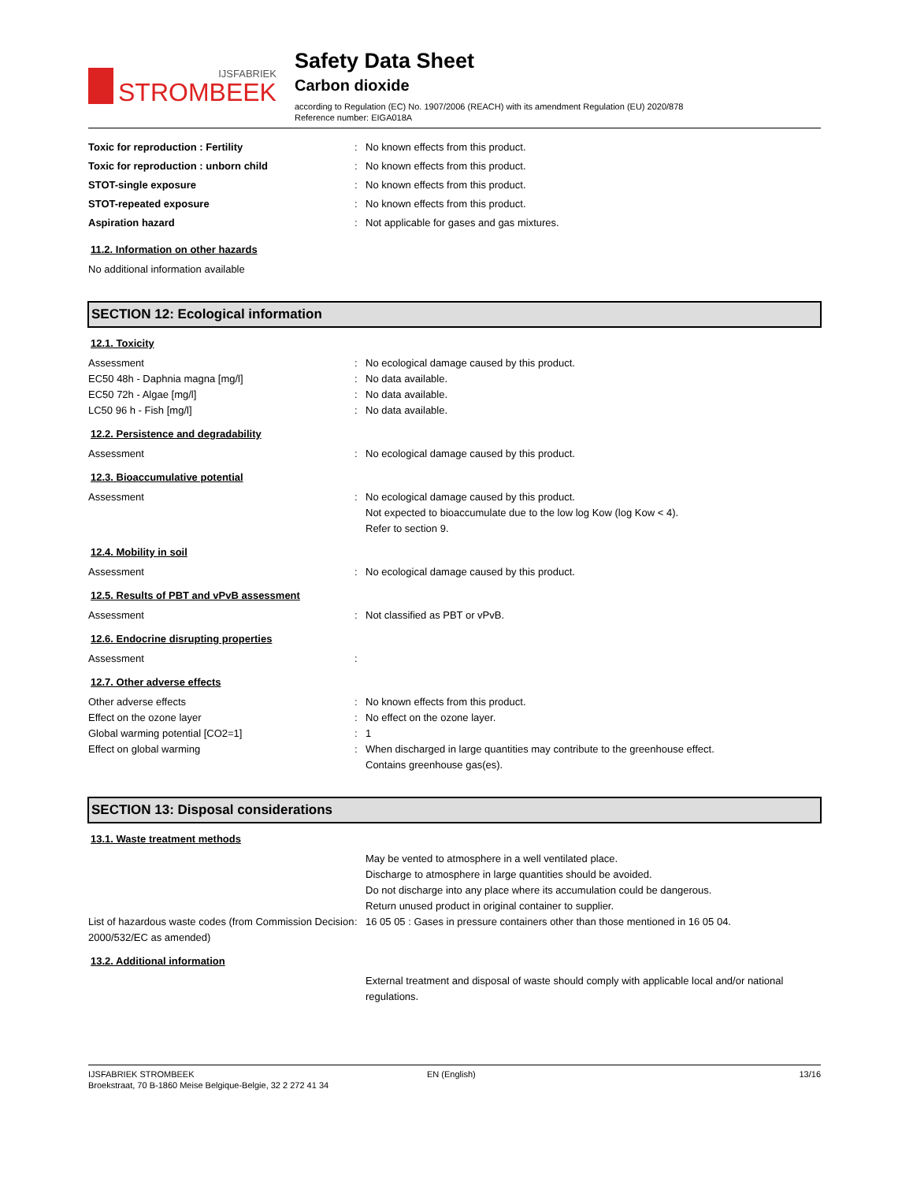IJSFABRIEK
STROMBEEK
Safety Data Sheet
Carbon dioxide
according to Regulation (EC) No. 1907/2006 (REACH) with its amendment Regulation (EU) 2020/878
Reference number: EIGA018A
Toxic for reproduction : Fertility : No known effects from this product.
Toxic for reproduction : unborn child : No known effects from this product.
STOT-single exposure : No known effects from this product.
STOT-repeated exposure : No known effects from this product.
Aspiration hazard : Not applicable for gases and gas mixtures.
11.2. Information on other hazards
No additional information available
SECTION 12: Ecological information
12.1. Toxicity
Assessment : No ecological damage caused by this product.
EC50 48h - Daphnia magna [mg/l] : No data available.
EC50 72h - Algae [mg/l] : No data available.
LC50 96 h - Fish [mg/l] : No data available.
12.2. Persistence and degradability
Assessment : No ecological damage caused by this product.
12.3. Bioaccumulative potential
Assessment : No ecological damage caused by this product.
Not expected to bioaccumulate due to the low log Kow (log Kow < 4).
Refer to section 9.
12.4. Mobility in soil
Assessment : No ecological damage caused by this product.
12.5. Results of PBT and vPvB assessment
Assessment : Not classified as PBT or vPvB.
12.6. Endocrine disrupting properties
Assessment :
12.7. Other adverse effects
Other adverse effects : No known effects from this product.
Effect on the ozone layer : No effect on the ozone layer.
Global warming potential [CO2=1] : 1
Effect on global warming : When discharged in large quantities may contribute to the greenhouse effect.
Contains greenhouse gas(es).
SECTION 13: Disposal considerations
13.1. Waste treatment methods
May be vented to atmosphere in a well ventilated place.
Discharge to atmosphere in large quantities should be avoided.
Do not discharge into any place where its accumulation could be dangerous.
Return unused product in original container to supplier.
List of hazardous waste codes (from Commission Decision 2000/532/EC as amended)
: 16 05 05 : Gases in pressure containers other than those mentioned in 16 05 04.
13.2. Additional information
External treatment and disposal of waste should comply with applicable local and/or national regulations.
IJSFABRIEK STROMBEEK
Broekstraat, 70 B-1860 Meise Belgique-Belgie, 32 2 272 41 34
EN (English) 13/16